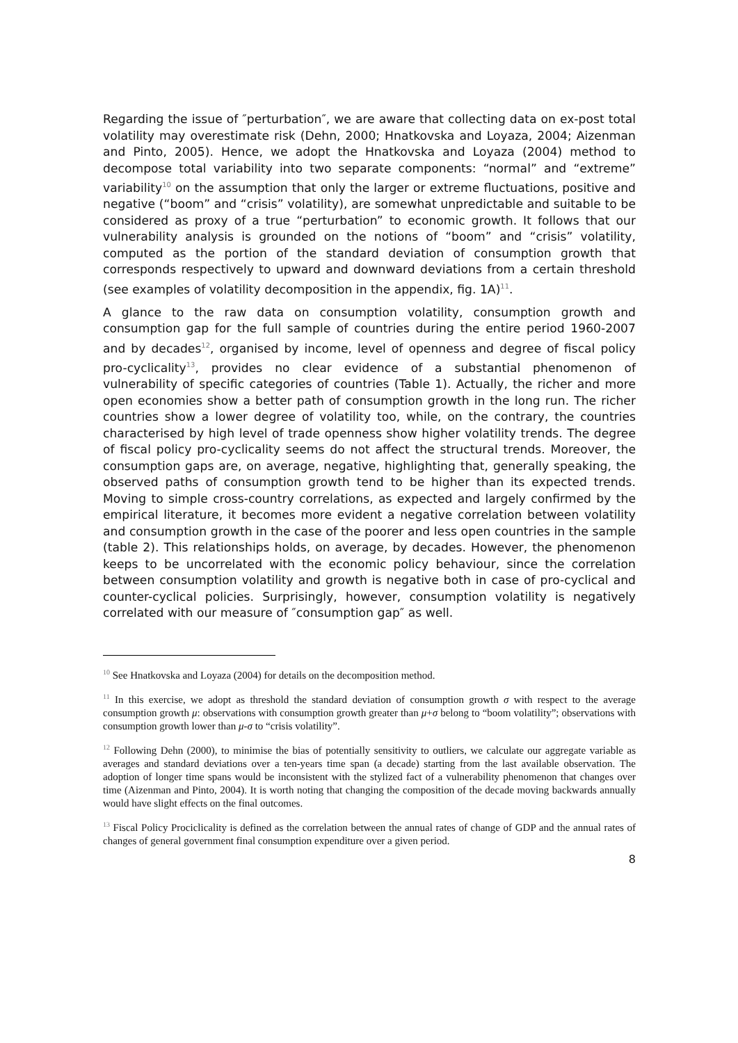Regarding the issue of ″perturbation″, we are aware that collecting data on ex-post total volatility may overestimate risk (Dehn, 2000; Hnatkovska and Loyaza, 2004; Aizenman and Pinto, 2005). Hence, we adopt the Hnatkovska and Loyaza (2004) method to decompose total variability into two separate components: “normal” and “extreme” variability<sup>10</sup> on the assumption that only the larger or extreme fluctuations, positive and negative (“boom” and “crisis” volatility), are somewhat unpredictable and suitable to be considered as proxy of a true “perturbation” to economic growth. It follows that our vulnerability analysis is grounded on the notions of “boom” and “crisis” volatility, computed as the portion of the standard deviation of consumption growth that corresponds respectively to upward and downward deviations from a certain threshold (see examples of volatility decomposition in the appendix, fig. 1A)<sup>11</sup>.
A glance to the raw data on consumption volatility, consumption growth and consumption gap for the full sample of countries during the entire period 1960-2007 and by decades<sup>12</sup>, organised by income, level of openness and degree of fiscal policy pro-cyclicality<sup>13</sup>, provides no clear evidence of a substantial phenomenon of vulnerability of specific categories of countries (Table 1). Actually, the richer and more open economies show a better path of consumption growth in the long run. The richer countries show a lower degree of volatility too, while, on the contrary, the countries characterised by high level of trade openness show higher volatility trends. The degree of fiscal policy pro-cyclicality seems do not affect the structural trends. Moreover, the consumption gaps are, on average, negative, highlighting that, generally speaking, the observed paths of consumption growth tend to be higher than its expected trends. Moving to simple cross-country correlations, as expected and largely confirmed by the empirical literature, it becomes more evident a negative correlation between volatility and consumption growth in the case of the poorer and less open countries in the sample (table 2). This relationships holds, on average, by decades. However, the phenomenon keeps to be uncorrelated with the economic policy behaviour, since the correlation between consumption volatility and growth is negative both in case of pro-cyclical and counter-cyclical policies. Surprisingly, however, consumption volatility is negatively correlated with our measure of ″consumption gap″ as well.
<sup>10</sup> See Hnatkovska and Loyaza (2004) for details on the decomposition method.
<sup>11</sup> In this exercise, we adopt as threshold the standard deviation of consumption growth σ with respect to the average consumption growth μ: observations with consumption growth greater than μ+σ belong to “boom volatility”; observations with consumption growth lower than μ-σ to “crisis volatility”.
<sup>12</sup> Following Dehn (2000), to minimise the bias of potentially sensitivity to outliers, we calculate our aggregate variable as averages and standard deviations over a ten-years time span (a decade) starting from the last available observation. The adoption of longer time spans would be inconsistent with the stylized fact of a vulnerability phenomenon that changes over time (Aizenman and Pinto, 2004). It is worth noting that changing the composition of the decade moving backwards annually would have slight effects on the final outcomes.
<sup>13</sup> Fiscal Policy Prociclicality is defined as the correlation between the annual rates of change of GDP and the annual rates of changes of general government final consumption expenditure over a given period.
8